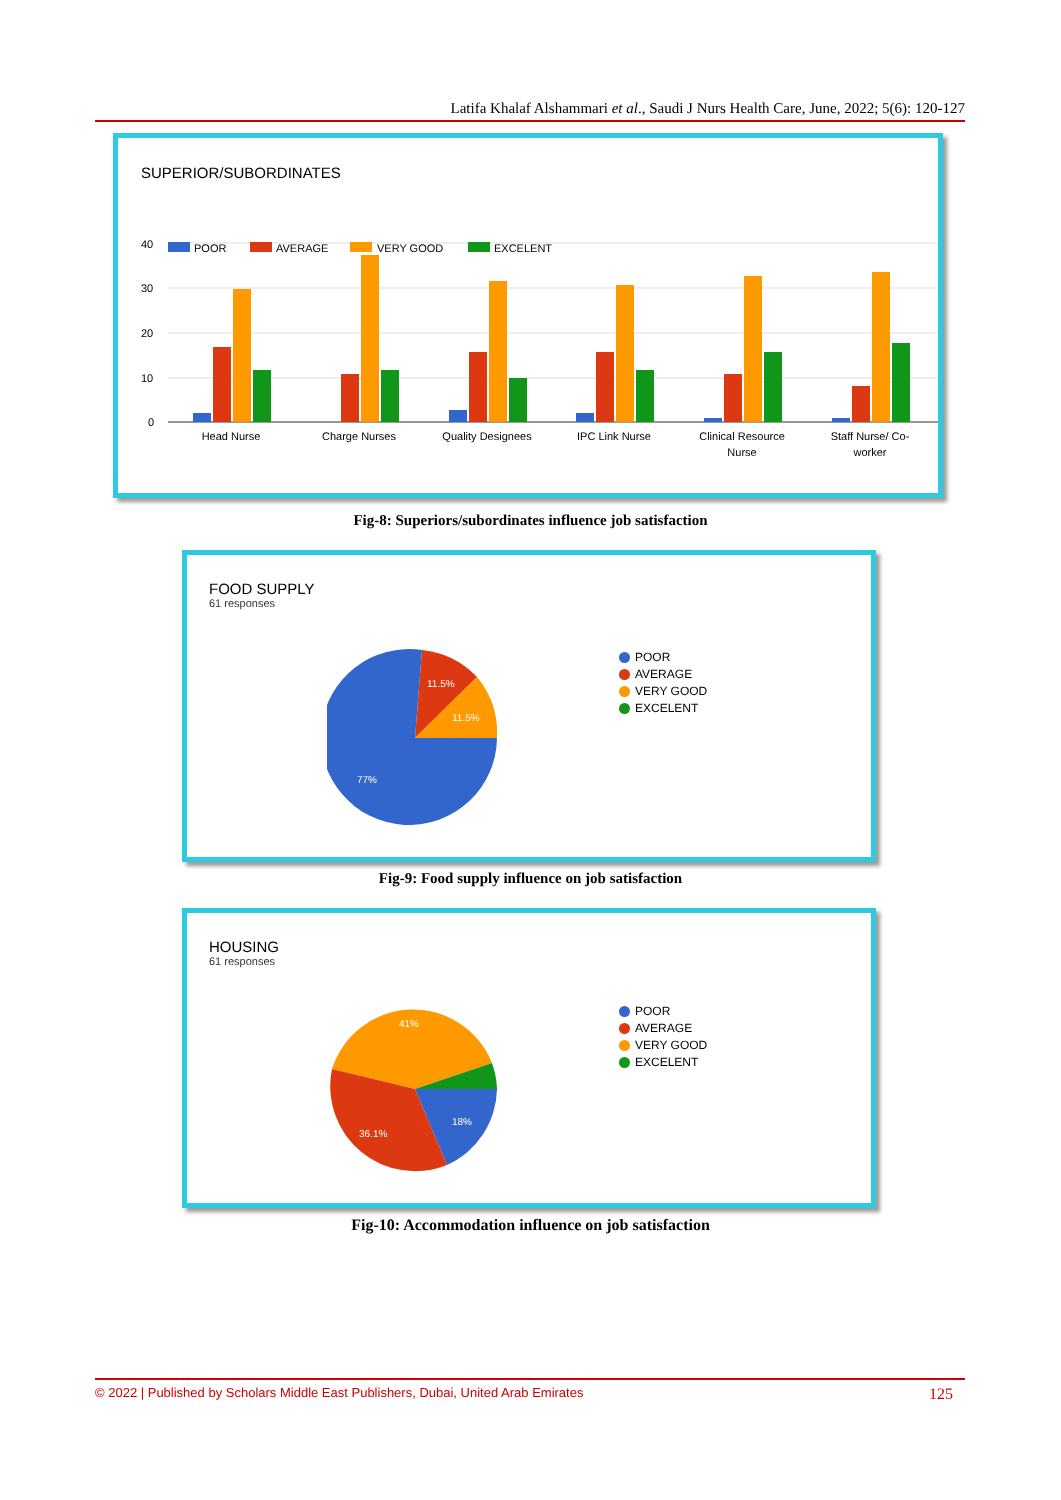Latifa Khalaf Alshammari et al., Saudi J Nurs Health Care, June, 2022; 5(6): 120-127
SUPERIOR/SUBORDINATES
40
30
20
10
0
POOR
AVERAGE
VERY GOOD
EXCELENT
Head Nurse
Charge Nurses
Quality Designees
IPC Link Nurse
Clinical Resource
Nurse
Staff Nurse/ Co-
worker
Fig-8: Superiors/subordinates influence job satisfaction
FOOD SUPPLY
61 responses
11.5%
11.5%
77%
POOR
AVERAGE
VERY GOOD
EXCELENT
Fig-9: Food supply influence on job satisfaction
HOUSING
61 responses
41%
18%
36.1%
POOR
AVERAGE
VERY GOOD
EXCELENT
Fig-10: Accommodation influence on job satisfaction
© 2022 | Published by Scholars Middle East Publishers, Dubai, United Arab Emirates 125